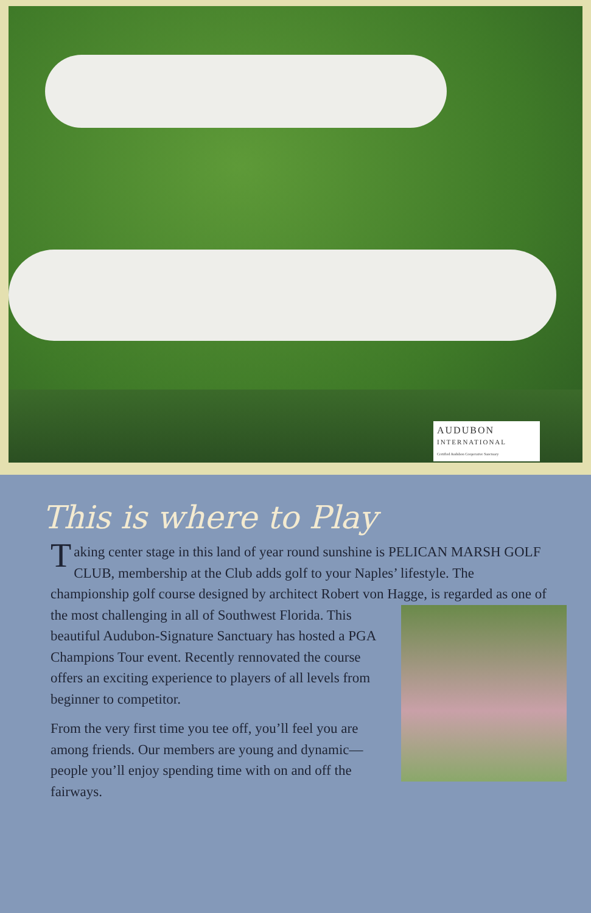AUDUBON
INTERNATIONAL
Certified Audubon Cooperative Sanctuary
This is where to Play
Taking center stage in this land of year round sunshine is PELICAN MARSH GOLF CLUB, membership at the Club adds golf to your Naples’ lifestyle. The championship golf course designed by architect Robert von Hagge, is regarded as one of the most challenging in all of Southwest Florida. This beautiful Audubon-Signature Sanctuary has hosted a PGA Champions Tour event. Recently rennovated the course offers an exciting experience to players of all levels from beginner to competitor.
From the very first time you tee off, you’ll feel you are among friends. Our members are young and dynamic—people you’ll enjoy spending time with on and off the fairways.